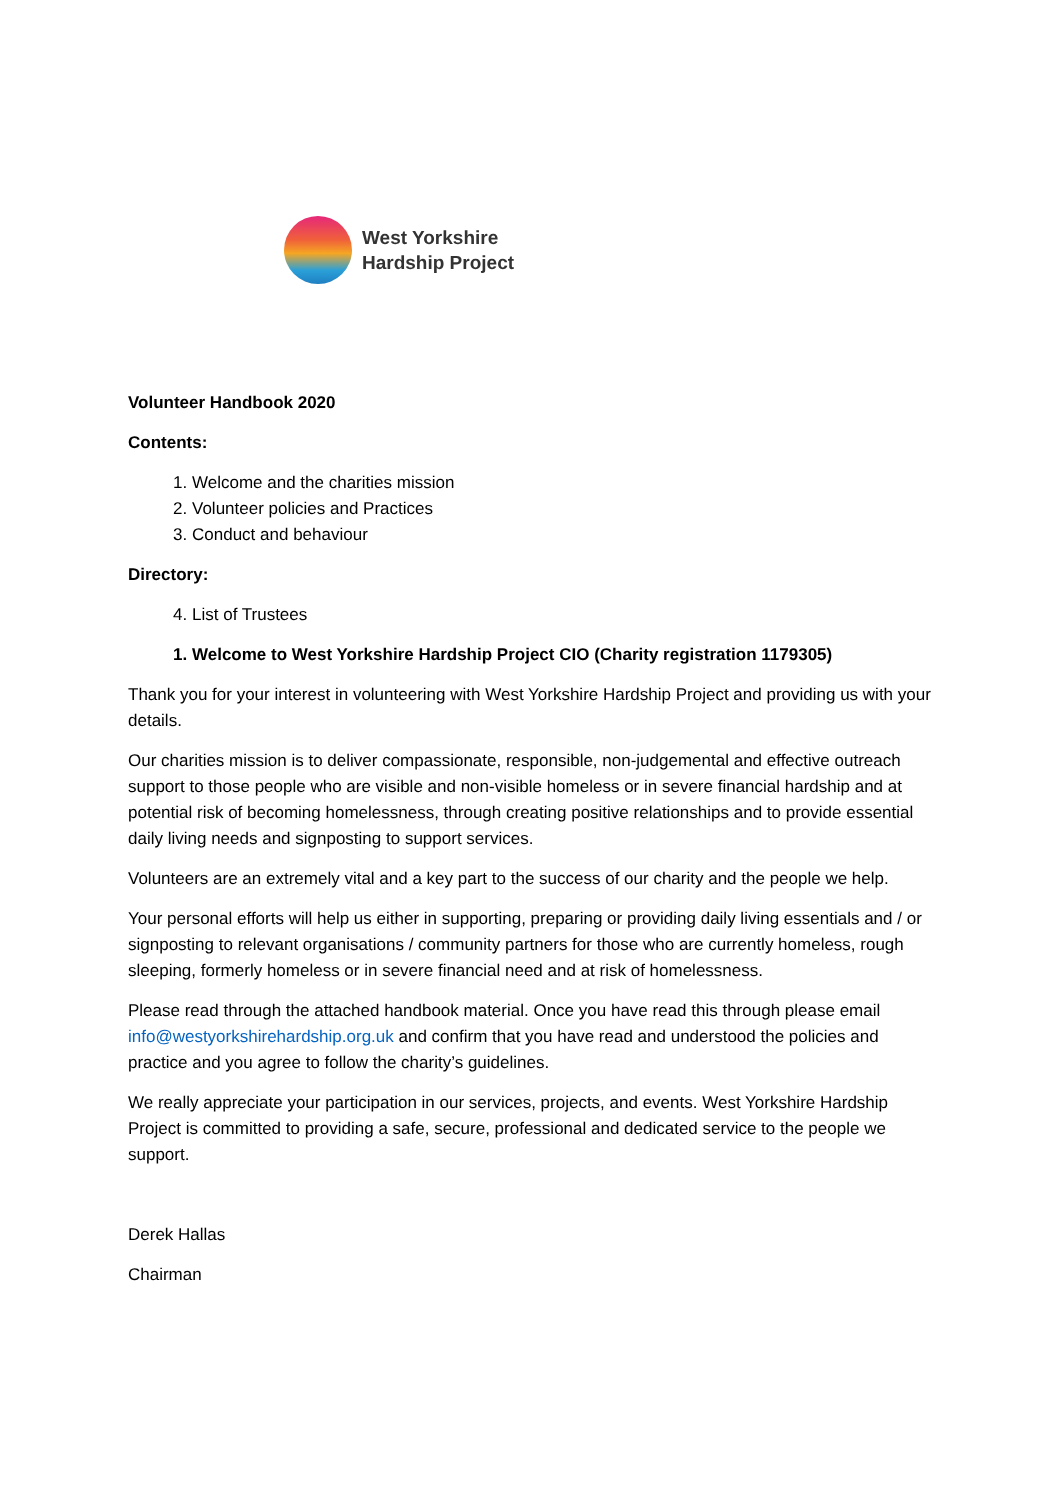West Yorkshire
Hardship Project
Volunteer Handbook 2020
Contents:
1. Welcome and the charities mission
2. Volunteer policies and Practices
3. Conduct and behaviour
Directory:
4. List of Trustees
1. Welcome to West Yorkshire Hardship Project CIO (Charity registration 1179305)
Thank you for your interest in volunteering with West Yorkshire Hardship Project and providing us with your details.
Our charities mission is to deliver compassionate, responsible, non-judgemental and effective outreach support to those people who are visible and non-visible homeless or in severe financial hardship and at potential risk of becoming homelessness, through creating positive relationships and to provide essential daily living needs and signposting to support services.
Volunteers are an extremely vital and a key part to the success of our charity and the people we help.
Your personal efforts will help us either in supporting, preparing or providing daily living essentials and / or signposting to relevant organisations / community partners for those who are currently homeless, rough sleeping, formerly homeless or in severe financial need and at risk of homelessness.
Please read through the attached handbook material. Once you have read this through please email info@westyorkshirehardship.org.uk and confirm that you have read and understood the policies and practice and you agree to follow the charity’s guidelines.
We really appreciate your participation in our services, projects, and events. West Yorkshire Hardship Project is committed to providing a safe, secure, professional and dedicated service to the people we support.
Derek Hallas
Chairman